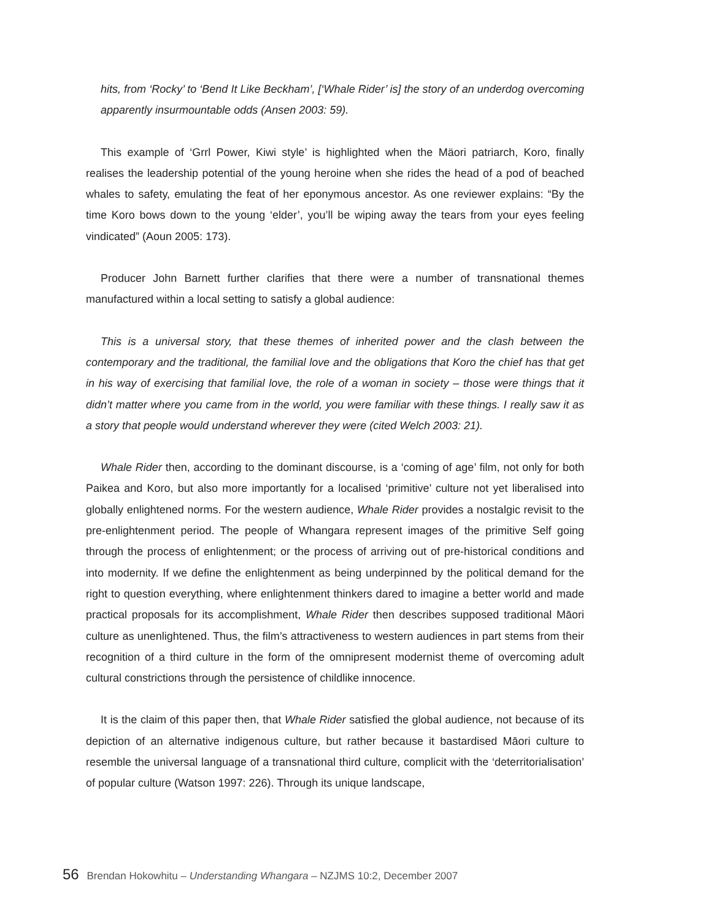hits, from ‘Rocky’ to ‘Bend It Like Beckham’, [‘Whale Rider’ is] the story of an underdog overcoming apparently insurmountable odds (Ansen 2003: 59).
This example of ‘Grrl Power, Kiwi style’ is highlighted when the Mäori patriarch, Koro, finally realises the leadership potential of the young heroine when she rides the head of a pod of beached whales to safety, emulating the feat of her eponymous ancestor. As one reviewer explains: “By the time Koro bows down to the young ‘elder’, you’ll be wiping away the tears from your eyes feeling vindicated” (Aoun 2005: 173).
Producer John Barnett further clarifies that there were a number of transnational themes manufactured within a local setting to satisfy a global audience:
This is a universal story, that these themes of inherited power and the clash between the contemporary and the traditional, the familial love and the obligations that Koro the chief has that get in his way of exercising that familial love, the role of a woman in society – those were things that it didn’t matter where you came from in the world, you were familiar with these things. I really saw it as a story that people would understand wherever they were (cited Welch 2003: 21).
Whale Rider then, according to the dominant discourse, is a ‘coming of age’ film, not only for both Paikea and Koro, but also more importantly for a localised ‘primitive’ culture not yet liberalised into globally enlightened norms. For the western audience, Whale Rider provides a nostalgic revisit to the pre-enlightenment period. The people of Whangara represent images of the primitive Self going through the process of enlightenment; or the process of arriving out of pre-historical conditions and into modernity. If we define the enlightenment as being underpinned by the political demand for the right to question everything, where enlightenment thinkers dared to imagine a better world and made practical proposals for its accomplishment, Whale Rider then describes supposed traditional Māori culture as unenlightened. Thus, the film’s attractiveness to western audiences in part stems from their recognition of a third culture in the form of the omnipresent modernist theme of overcoming adult cultural constrictions through the persistence of childlike innocence.
It is the claim of this paper then, that Whale Rider satisfied the global audience, not because of its depiction of an alternative indigenous culture, but rather because it bastardised Māori culture to resemble the universal language of a transnational third culture, complicit with the ‘deterritorialisation’ of popular culture (Watson 1997: 226). Through its unique landscape,
56 Brendan Hokowhitu – Understanding Whangara – NZJMS 10:2, December 2007